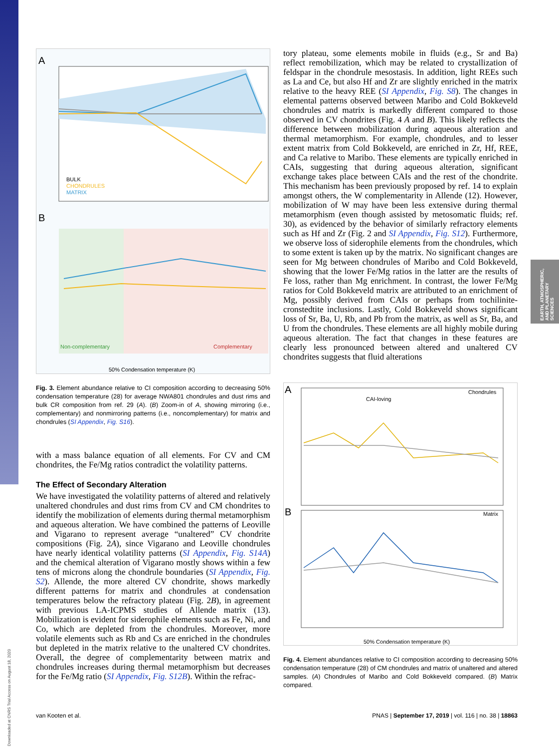EARTH, ATMOSPHERIC, AND PLANETARY SCIENCES
Downloaded at CNRS Trial Access on August 18, 2020
A
BULK
CHONDRULES
MATRIX
B
Non-complementary
Complementary
50% Condensation temperature (K)
Fig. 3. Element abundance relative to CI composition according to decreasing 50% condensation temperature (28) for average NWA801 chondrules and dust rims and bulk CR composition from ref. 29 (A). (B) Zoom-in of A, showing mirroring (i.e., complementary) and nonmirroring patterns (i.e., noncomplementary) for matrix and chondrules (SI Appendix, Fig. S16).
with a mass balance equation of all elements. For CV and CM chondrites, the Fe/Mg ratios contradict the volatility patterns.
The Effect of Secondary Alteration
We have investigated the volatility patterns of altered and relatively unaltered chondrules and dust rims from CV and CM chondrites to identify the mobilization of elements during thermal metamorphism and aqueous alteration. We have combined the patterns of Leoville and Vigarano to represent average “unaltered” CV chondrite compositions (Fig. 2A), since Vigarano and Leoville chondrules have nearly identical volatility patterns (SI Appendix, Fig. S14A) and the chemical alteration of Vigarano mostly shows within a few tens of microns along the chondrule boundaries (SI Appendix, Fig. S2). Allende, the more altered CV chondrite, shows markedly different patterns for matrix and chondrules at condensation temperatures below the refractory plateau (Fig. 2B), in agreement with previous LA-ICPMS studies of Allende matrix (13). Mobilization is evident for siderophile elements such as Fe, Ni, and Co, which are depleted from the chondrules. Moreover, more volatile elements such as Rb and Cs are enriched in the chondrules but depleted in the matrix relative to the unaltered CV chondrites. Overall, the degree of complementarity between matrix and chondrules increases during thermal metamorphism but decreases for the Fe/Mg ratio (SI Appendix, Fig. S12B). Within the refrac-
tory plateau, some elements mobile in fluids (e.g., Sr and Ba) reflect remobilization, which may be related to crystallization of feldspar in the chondrule mesostasis. In addition, light REEs such as La and Ce, but also Hf and Zr are slightly enriched in the matrix relative to the heavy REE (SI Appendix, Fig. S8). The changes in elemental patterns observed between Maribo and Cold Bokkeveld chondrules and matrix is markedly different compared to those observed in CV chondrites (Fig. 4 A and B). This likely reflects the difference between mobilization during aqueous alteration and thermal metamorphism. For example, chondrules, and to lesser extent matrix from Cold Bokkeveld, are enriched in Zr, Hf, REE, and Ca relative to Maribo. These elements are typically enriched in CAIs, suggesting that during aqueous alteration, significant exchange takes place between CAIs and the rest of the chondrite. This mechanism has been previously proposed by ref. 14 to explain amongst others, the W complementarity in Allende (12). However, mobilization of W may have been less extensive during thermal metamorphism (even though assisted by metosomatic fluids; ref. 30), as evidenced by the behavior of similarly refractory elements such as Hf and Zr (Fig. 2 and SI Appendix, Fig. S12). Furthermore, we observe loss of siderophile elements from the chondrules, which to some extent is taken up by the matrix. No significant changes are seen for Mg between chondrules of Maribo and Cold Bokkeveld, showing that the lower Fe/Mg ratios in the latter are the results of Fe loss, rather than Mg enrichment. In contrast, the lower Fe/Mg ratios for Cold Bokkeveld matrix are attributed to an enrichment of Mg, possibly derived from CAIs or perhaps from tochilinite-cronstedtite inclusions. Lastly, Cold Bokkeveld shows significant loss of Sr, Ba, U, Rb, and Pb from the matrix, as well as Sr, Ba, and U from the chondrules. These elements are all highly mobile during aqueous alteration. The fact that changes in these features are clearly less pronounced between altered and unaltered CV chondrites suggests that fluid alterations
A
Chondrules
CAI-loving
B
Matrix
50% Condensation temperature (K)
Fig. 4. Element abundances relative to CI composition according to decreasing 50% condensation temperature (28) of CM chondrules and matrix of unaltered and altered samples. (A) Chondrules of Maribo and Cold Bokkeveld compared. (B) Matrix compared.
van Kooten et al. PNAS | September 17, 2019 | vol. 116 | no. 38 | 18863